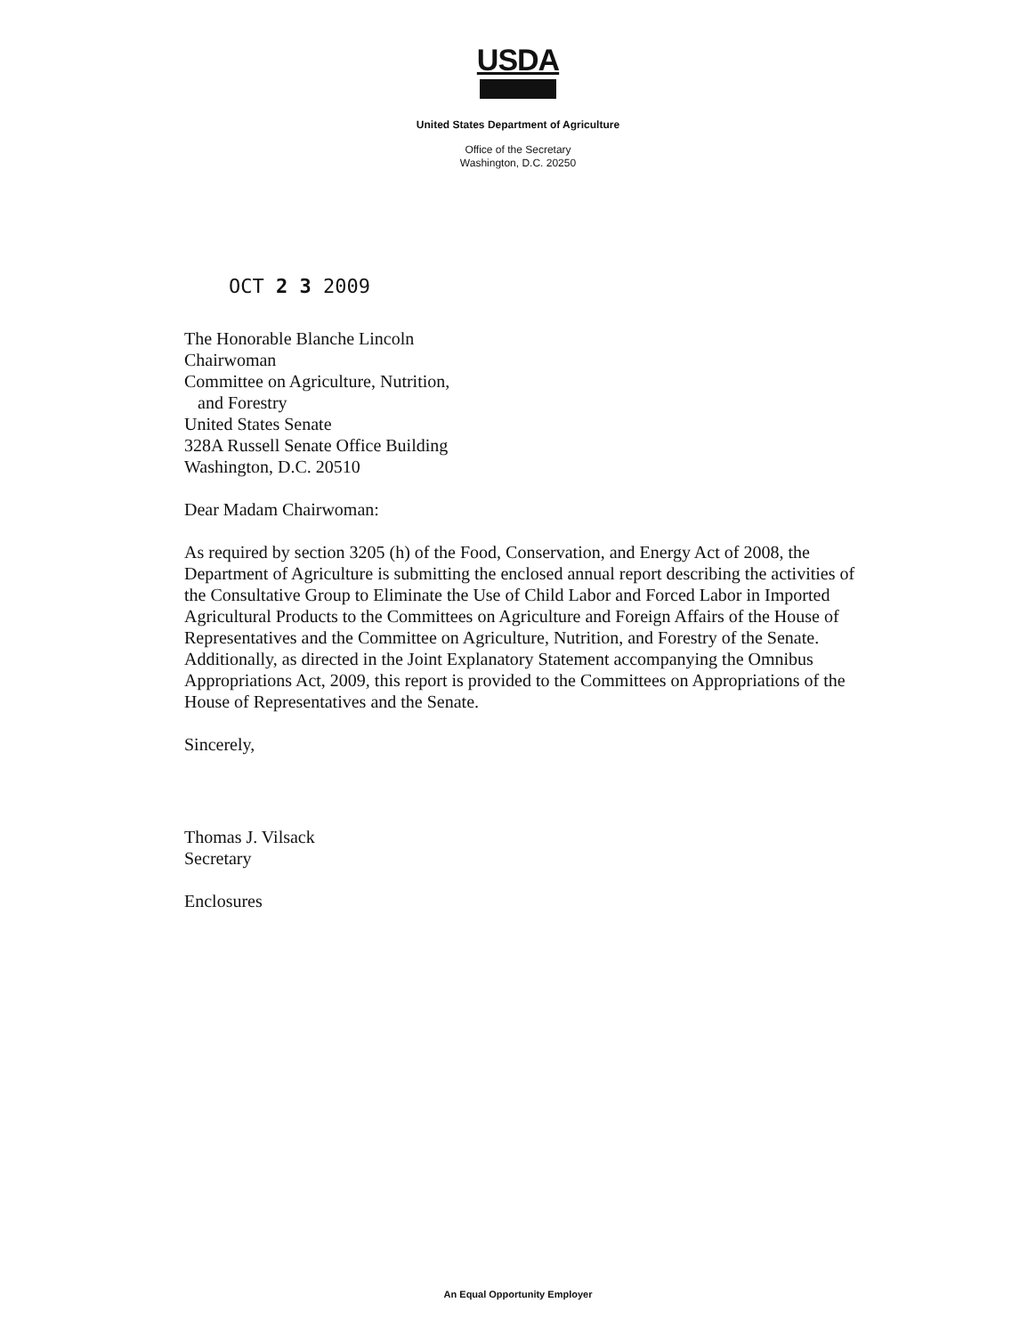USDA
United States Department of Agriculture
Office of the Secretary
Washington, D.C. 20250
OCT 2 3 2009
The Honorable Blanche Lincoln
Chairwoman
Committee on Agriculture, Nutrition,
and Forestry
United States Senate
328A Russell Senate Office Building
Washington, D.C. 20510
Dear Madam Chairwoman:
As required by section 3205 (h) of the Food, Conservation, and Energy Act of 2008, the Department of Agriculture is submitting the enclosed annual report describing the activities of the Consultative Group to Eliminate the Use of Child Labor and Forced Labor in Imported Agricultural Products to the Committees on Agriculture and Foreign Affairs of the House of Representatives and the Committee on Agriculture, Nutrition, and Forestry of the Senate. Additionally, as directed in the Joint Explanatory Statement accompanying the Omnibus Appropriations Act, 2009, this report is provided to the Committees on Appropriations of the House of Representatives and the Senate.
Sincerely,
Thomas J. Vilsack
Secretary
Enclosures
An Equal Opportunity Employer